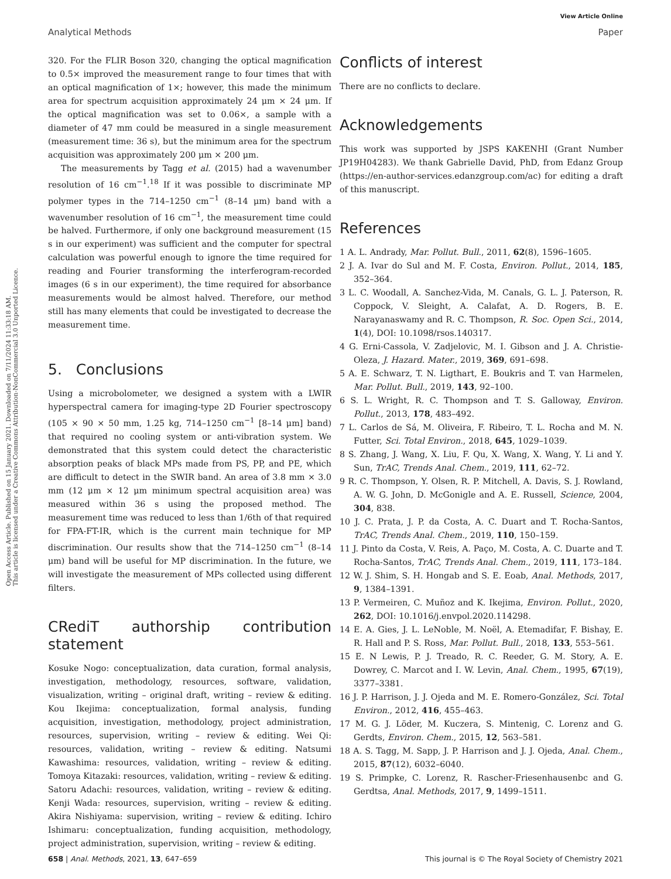View Article Online
Analytical Methods Paper
Open Access Article. Published on 15 January 2021. Downloaded on 7/11/2024 11:33:18 AM.
This article is licensed under a Creative Commons Attribution-NonCommercial 3.0 Unported Licence.
320. For the FLIR Boson 320, changing the optical magnification to 0.5× improved the measurement range to four times that with an optical magnification of 1×; however, this made the minimum area for spectrum acquisition approximately 24 μm × 24 μm. If the optical magnification was set to 0.06×, a sample with a diameter of 47 mm could be measured in a single measurement (measurement time: 36 s), but the minimum area for the spectrum acquisition was approximately 200 μm × 200 μm.
The measurements by Tagg et al. (2015) had a wavenumber resolution of 16 cm<sup>−1</sup>.<sup>18</sup> If it was possible to discriminate MP polymer types in the 714–1250 cm<sup>−1</sup> (8–14 μm) band with a wavenumber resolution of 16 cm<sup>−1</sup>, the measurement time could be halved. Furthermore, if only one background measurement (15 s in our experiment) was sufficient and the computer for spectral calculation was powerful enough to ignore the time required for reading and Fourier transforming the interferogram-recorded images (6 s in our experiment), the time required for absorbance measurements would be almost halved. Therefore, our method still has many elements that could be investigated to decrease the measurement time.
5. Conclusions
Using a microbolometer, we designed a system with a LWIR hyperspectral camera for imaging-type 2D Fourier spectroscopy (105 × 90 × 50 mm, 1.25 kg, 714–1250 cm<sup>−1</sup> [8–14 μm] band) that required no cooling system or anti-vibration system. We demonstrated that this system could detect the characteristic absorption peaks of black MPs made from PS, PP, and PE, which are difficult to detect in the SWIR band. An area of 3.8 mm × 3.0 mm (12 μm × 12 μm minimum spectral acquisition area) was measured within 36 s using the proposed method. The measurement time was reduced to less than 1/6th of that required for FPA-FT-IR, which is the current main technique for MP discrimination. Our results show that the 714–1250 cm<sup>−1</sup> (8–14 μm) band will be useful for MP discrimination. In the future, we will investigate the measurement of MPs collected using different filters.
CRediT authorship contribution statement
Kosuke Nogo: conceptualization, data curation, formal analysis, investigation, methodology, resources, software, validation, visualization, writing – original draft, writing – review & editing. Kou Ikejima: conceptualization, formal analysis, funding acquisition, investigation, methodology, project administration, resources, supervision, writing – review & editing. Wei Qi: resources, validation, writing – review & editing. Natsumi Kawashima: resources, validation, writing – review & editing. Tomoya Kitazaki: resources, validation, writing – review & editing. Satoru Adachi: resources, validation, writing – review & editing. Kenji Wada: resources, supervision, writing – review & editing. Akira Nishiyama: supervision, writing – review & editing. Ichiro Ishimaru: conceptualization, funding acquisition, methodology, project administration, supervision, writing – review & editing.
Conflicts of interest
There are no conflicts to declare.
Acknowledgements
This work was supported by JSPS KAKENHI (Grant Number JP19H04283). We thank Gabrielle David, PhD, from Edanz Group (https://en-author-services.edanzgroup.com/ac) for editing a draft of this manuscript.
References
1 A. L. Andrady, Mar. Pollut. Bull., 2011, 62(8), 1596–1605.
2 J. A. Ivar do Sul and M. F. Costa, Environ. Pollut., 2014, 185, 352–364.
3 L. C. Woodall, A. Sanchez-Vida, M. Canals, G. L. J. Paterson, R. Coppock, V. Sleight, A. Calafat, A. D. Rogers, B. E. Narayanaswamy and R. C. Thompson, R. Soc. Open Sci., 2014, 1(4), DOI: 10.1098/rsos.140317.
4 G. Erni-Cassola, V. Zadjelovic, M. I. Gibson and J. A. Christie-Oleza, J. Hazard. Mater., 2019, 369, 691–698.
5 A. E. Schwarz, T. N. Ligthart, E. Boukris and T. van Harmelen, Mar. Pollut. Bull., 2019, 143, 92–100.
6 S. L. Wright, R. C. Thompson and T. S. Galloway, Environ. Pollut., 2013, 178, 483–492.
7 L. Carlos de Sá, M. Oliveira, F. Ribeiro, T. L. Rocha and M. N. Futter, Sci. Total Environ., 2018, 645, 1029–1039.
8 S. Zhang, J. Wang, X. Liu, F. Qu, X. Wang, X. Wang, Y. Li and Y. Sun, TrAC, Trends Anal. Chem., 2019, 111, 62–72.
9 R. C. Thompson, Y. Olsen, R. P. Mitchell, A. Davis, S. J. Rowland, A. W. G. John, D. McGonigle and A. E. Russell, Science, 2004, 304, 838.
10 J. C. Prata, J. P. da Costa, A. C. Duart and T. Rocha-Santos, TrAC, Trends Anal. Chem., 2019, 110, 150–159.
11 J. Pinto da Costa, V. Reis, A. Paço, M. Costa, A. C. Duarte and T. Rocha-Santos, TrAC, Trends Anal. Chem., 2019, 111, 173–184.
12 W. J. Shim, S. H. Hongab and S. E. Eoab, Anal. Methods, 2017, 9, 1384–1391.
13 P. Vermeiren, C. Muñoz and K. Ikejima, Environ. Pollut., 2020, 262, DOI: 10.1016/j.envpol.2020.114298.
14 E. A. Gies, J. L. LeNoble, M. Noël, A. Etemadifar, F. Bishay, E. R. Hall and P. S. Ross, Mar. Pollut. Bull., 2018, 133, 553–561.
15 E. N Lewis, P. J. Treado, R. C. Reeder, G. M. Story, A. E. Dowrey, C. Marcot and I. W. Levin, Anal. Chem., 1995, 67(19), 3377–3381.
16 J. P. Harrison, J. J. Ojeda and M. E. Romero-González, Sci. Total Environ., 2012, 416, 455–463.
17 M. G. J. Löder, M. Kuczera, S. Mintenig, C. Lorenz and G. Gerdts, Environ. Chem., 2015, 12, 563–581.
18 A. S. Tagg, M. Sapp, J. P. Harrison and J. J. Ojeda, Anal. Chem., 2015, 87(12), 6032–6040.
19 S. Primpke, C. Lorenz, R. Rascher-Friesenhausenbc and G. Gerdtsa, Anal. Methods, 2017, 9, 1499–1511.
658 | Anal. Methods, 2021, 13, 647–659 This journal is © The Royal Society of Chemistry 2021